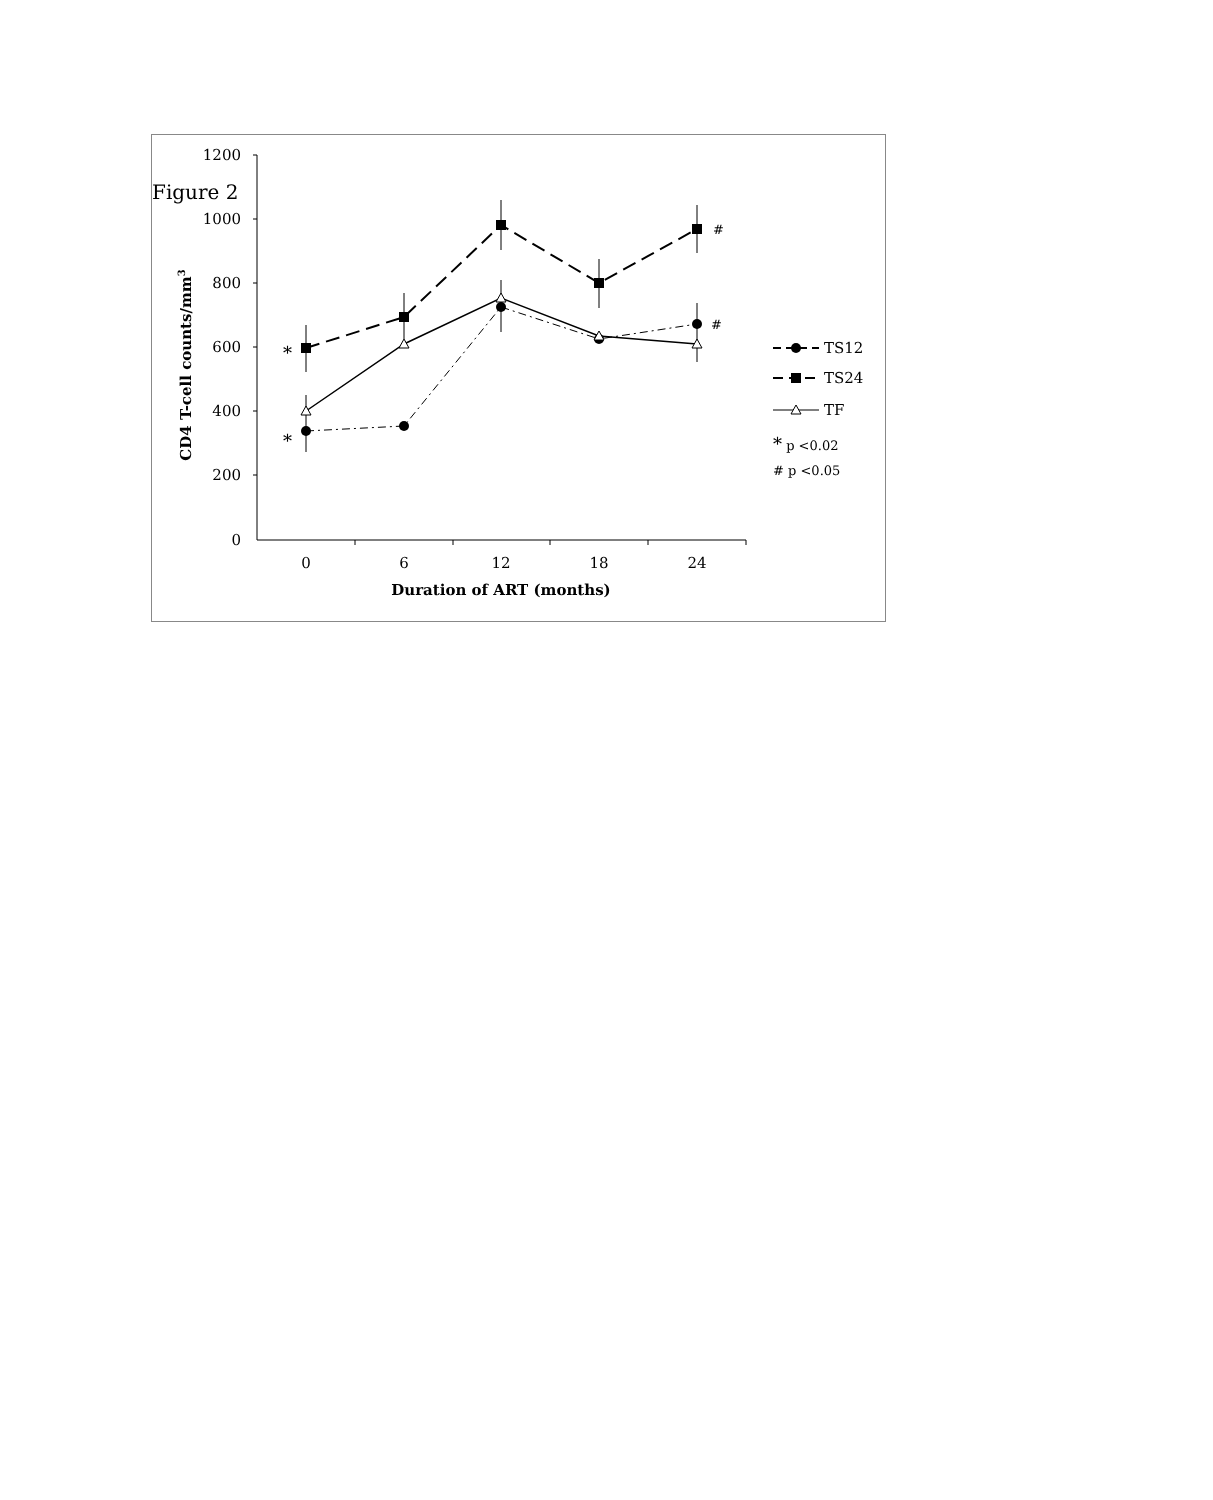Figure 2
1200
1000
800
600
400
200
0
0
6
12
18
24
Duration of ART (months)
CD4 T-cell counts/mm3
*
*
#
#
TS12
TS24
TF
* p <0.02
# p <0.05